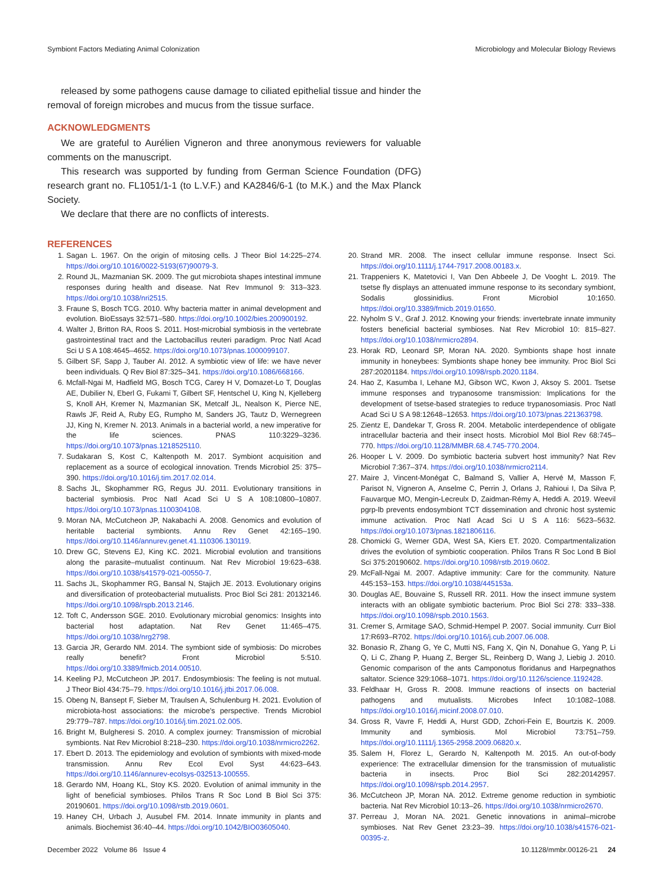Symbiont Factors Mediating Animal Colonization Microbiology and Molecular Biology Reviews
released by some pathogens cause damage to ciliated epithelial tissue and hinder the removal of foreign microbes and mucus from the tissue surface.
ACKNOWLEDGMENTS
We are grateful to Aurélien Vigneron and three anonymous reviewers for valuable comments on the manuscript.
This research was supported by funding from German Science Foundation (DFG) research grant no. FL1051/1-1 (to L.V.F.) and KA2846/6-1 (to M.K.) and the Max Planck Society.
We declare that there are no conflicts of interests.
REFERENCES
1. Sagan L. 1967. On the origin of mitosing cells. J Theor Biol 14:225–274. https://doi.org/10.1016/0022-5193(67)90079-3.
2. Round JL, Mazmanian SK. 2009. The gut microbiota shapes intestinal immune responses during health and disease. Nat Rev Immunol 9: 313–323. https://doi.org/10.1038/nri2515.
3. Fraune S, Bosch TCG. 2010. Why bacteria matter in animal development and evolution. BioEssays 32:571–580. https://doi.org/10.1002/bies.200900192.
4. Walter J, Britton RA, Roos S. 2011. Host-microbial symbiosis in the vertebrate gastrointestinal tract and the Lactobacillus reuteri paradigm. Proc Natl Acad Sci U S A 108:4645–4652. https://doi.org/10.1073/pnas.1000099107.
5. Gilbert SF, Sapp J, Tauber AI. 2012. A symbiotic view of life: we have never been individuals. Q Rev Biol 87:325–341. https://doi.org/10.1086/668166.
6. Mcfall-Ngai M, Hadfield MG, Bosch TCG, Carey H V, Domazet-Lo T, Douglas AE, Dubilier N, Eberl G, Fukami T, Gilbert SF, Hentschel U, King N, Kjelleberg S, Knoll AH, Kremer N, Mazmanian SK, Metcalf JL, Nealson K, Pierce NE, Rawls JF, Reid A, Ruby EG, Rumpho M, Sanders JG, Tautz D, Wernegreen JJ, King N, Kremer N. 2013. Animals in a bacterial world, a new imperative for the life sciences. PNAS 110:3229–3236. https://doi.org/10.1073/pnas.1218525110.
7. Sudakaran S, Kost C, Kaltenpoth M. 2017. Symbiont acquisition and replacement as a source of ecological innovation. Trends Microbiol 25: 375–390. https://doi.org/10.1016/j.tim.2017.02.014.
8. Sachs JL, Skophammer RG, Regus JU. 2011. Evolutionary transitions in bacterial symbiosis. Proc Natl Acad Sci U S A 108:10800–10807. https://doi.org/10.1073/pnas.1100304108.
9. Moran NA, McCutcheon JP, Nakabachi A. 2008. Genomics and evolution of heritable bacterial symbionts. Annu Rev Genet 42:165–190. https://doi.org/10.1146/annurev.genet.41.110306.130119.
10. Drew GC, Stevens EJ, King KC. 2021. Microbial evolution and transitions along the parasite–mutualist continuum. Nat Rev Microbiol 19:623–638. https://doi.org/10.1038/s41579-021-00550-7.
11. Sachs JL, Skophammer RG, Bansal N, Stajich JE. 2013. Evolutionary origins and diversification of proteobacterial mutualists. Proc Biol Sci 281: 20132146. https://doi.org/10.1098/rspb.2013.2146.
12. Toft C, Andersson SGE. 2010. Evolutionary microbial genomics: Insights into bacterial host adaptation. Nat Rev Genet 11:465–475. https://doi.org/10.1038/nrg2798.
13. Garcia JR, Gerardo NM. 2014. The symbiont side of symbiosis: Do microbes really benefit? Front Microbiol 5:510. https://doi.org/10.3389/fmicb.2014.00510.
14. Keeling PJ, McCutcheon JP. 2017. Endosymbiosis: The feeling is not mutual. J Theor Biol 434:75–79. https://doi.org/10.1016/j.jtbi.2017.06.008.
15. Obeng N, Bansept F, Sieber M, Traulsen A, Schulenburg H. 2021. Evolution of microbiota-host associations: the microbe's perspective. Trends Microbiol 29:779–787. https://doi.org/10.1016/j.tim.2021.02.005.
16. Bright M, Bulgheresi S. 2010. A complex journey: Transmission of microbial symbionts. Nat Rev Microbiol 8:218–230. https://doi.org/10.1038/nrmicro2262.
17. Ebert D. 2013. The epidemiology and evolution of symbionts with mixed-mode transmission. Annu Rev Ecol Evol Syst 44:623–643. https://doi.org/10.1146/annurev-ecolsys-032513-100555.
18. Gerardo NM, Hoang KL, Stoy KS. 2020. Evolution of animal immunity in the light of beneficial symbioses. Philos Trans R Soc Lond B Biol Sci 375: 20190601. https://doi.org/10.1098/rstb.2019.0601.
19. Haney CH, Urbach J, Ausubel FM. 2014. Innate immunity in plants and animals. Biochemist 36:40–44. https://doi.org/10.1042/BIO03605040.
20. Strand MR. 2008. The insect cellular immune response. Insect Sci. https://doi.org/10.1111/j.1744-7917.2008.00183.x.
21. Trappeniers K, Matetovici I, Van Den Abbeele J, De Vooght L. 2019. The tsetse fly displays an attenuated immune response to its secondary symbiont, Sodalis glossinidius. Front Microbiol 10:1650. https://doi.org/10.3389/fmicb.2019.01650.
22. Nyholm S V., Graf J. 2012. Knowing your friends: invertebrate innate immunity fosters beneficial bacterial symbioses. Nat Rev Microbiol 10: 815–827. https://doi.org/10.1038/nrmicro2894.
23. Horak RD, Leonard SP, Moran NA. 2020. Symbionts shape host innate immunity in honeybees: Symbionts shape honey bee immunity. Proc Biol Sci 287:20201184. https://doi.org/10.1098/rspb.2020.1184.
24. Hao Z, Kasumba I, Lehane MJ, Gibson WC, Kwon J, Aksoy S. 2001. Tsetse immune responses and trypanosome transmission: Implications for the development of tsetse-based strategies to reduce trypanosomiasis. Proc Natl Acad Sci U S A 98:12648–12653. https://doi.org/10.1073/pnas.221363798.
25. Zientz E, Dandekar T, Gross R. 2004. Metabolic interdependence of obligate intracellular bacteria and their insect hosts. Microbiol Mol Biol Rev 68:745–770. https://doi.org/10.1128/MMBR.68.4.745-770.2004.
26. Hooper L V. 2009. Do symbiotic bacteria subvert host immunity? Nat Rev Microbiol 7:367–374. https://doi.org/10.1038/nrmicro2114.
27. Maire J, Vincent-Monégat C, Balmand S, Vallier A, Hervé M, Masson F, Parisot N, Vigneron A, Anselme C, Perrin J, Orlans J, Rahioui I, Da Silva P, Fauvarque MO, Mengin-Lecreulx D, Zaidman-Rémy A, Heddi A. 2019. Weevil pgrp-lb prevents endosymbiont TCT dissemination and chronic host systemic immune activation. Proc Natl Acad Sci U S A 116: 5623–5632. https://doi.org/10.1073/pnas.1821806116.
28. Chomicki G, Werner GDA, West SA, Kiers ET. 2020. Compartmentalization drives the evolution of symbiotic cooperation. Philos Trans R Soc Lond B Biol Sci 375:20190602. https://doi.org/10.1098/rstb.2019.0602.
29. McFall-Ngai M. 2007. Adaptive immunity: Care for the community. Nature 445:153–153. https://doi.org/10.1038/445153a.
30. Douglas AE, Bouvaine S, Russell RR. 2011. How the insect immune system interacts with an obligate symbiotic bacterium. Proc Biol Sci 278: 333–338. https://doi.org/10.1098/rspb.2010.1563.
31. Cremer S, Armitage SAO, Schmid-Hempel P. 2007. Social immunity. Curr Biol 17:R693–R702. https://doi.org/10.1016/j.cub.2007.06.008.
32. Bonasio R, Zhang G, Ye C, Mutti NS, Fang X, Qin N, Donahue G, Yang P, Li Q, Li C, Zhang P, Huang Z, Berger SL, Reinberg D, Wang J, Liebig J. 2010. Genomic comparison of the ants Camponotus floridanus and Harpegnathos saltator. Science 329:1068–1071. https://doi.org/10.1126/science.1192428.
33. Feldhaar H, Gross R. 2008. Immune reactions of insects on bacterial pathogens and mutualists. Microbes Infect 10:1082–1088. https://doi.org/10.1016/j.micinf.2008.07.010.
34. Gross R, Vavre F, Heddi A, Hurst GDD, Zchori-Fein E, Bourtzis K. 2009. Immunity and symbiosis. Mol Microbiol 73:751–759. https://doi.org/10.1111/j.1365-2958.2009.06820.x.
35. Salem H, Florez L, Gerardo N, Kaltenpoth M. 2015. An out-of-body experience: The extracellular dimension for the transmission of mutualistic bacteria in insects. Proc Biol Sci 282:20142957. https://doi.org/10.1098/rspb.2014.2957.
36. McCutcheon JP, Moran NA. 2012. Extreme genome reduction in symbiotic bacteria. Nat Rev Microbiol 10:13–26. https://doi.org/10.1038/nrmicro2670.
37. Perreau J, Moran NA. 2021. Genetic innovations in animal–microbe symbioses. Nat Rev Genet 23:23–39. https://doi.org/10.1038/s41576-021-00395-z.
December 2022 Volume 86 Issue 4 10.1128/mmbr.00126-21 24